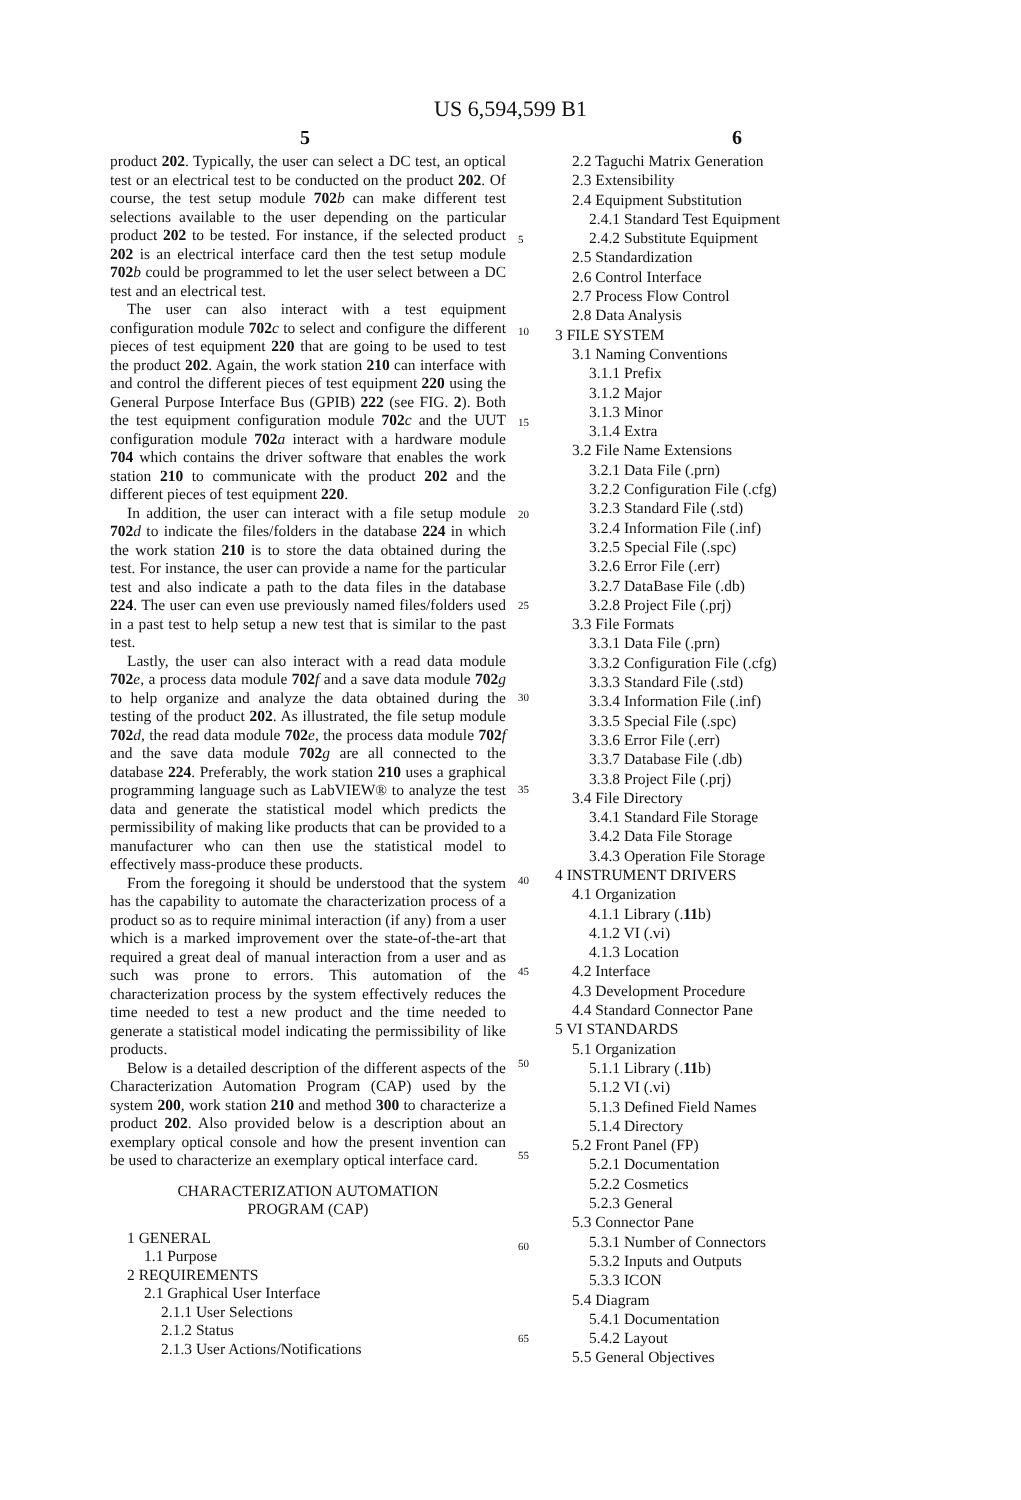US 6,594,599 B1
5 6
product 202. Typically, the user can select a DC test, an optical test or an electrical test to be conducted on the product 202. Of course, the test setup module 702 b can make different test selections available to the user depending on the particular product 202 to be tested. For instance, if the selected product 202 is an electrical interface card then the test setup module 702 b could be programmed to let the user select between a DC test and an electrical test.
The user can also interact with a test equipment configuration module 702 c to select and configure the different pieces of test equipment 220 that are going to be used to test the product 202. Again, the work station 210 can interface with and control the different pieces of test equipment 220 using the General Purpose Interface Bus (GPIB) 222 (see FIG. 2). Both the test equipment configuration module 702 c and the UUT configuration module 702 a interact with a hardware module 704 which contains the driver software that enables the work station 210 to communicate with the product 202 and the different pieces of test equipment 220.
In addition, the user can interact with a file setup module 702 d to indicate the files/folders in the database 224 in which the work station 210 is to store the data obtained during the test. For instance, the user can provide a name for the particular test and also indicate a path to the data files in the database 224. The user can even use previously named files/folders used in a past test to help setup a new test that is similar to the past test.
Lastly, the user can also interact with a read data module 702 e, a process data module 702 f and a save data module 702 g to help organize and analyze the data obtained during the testing of the product 202. As illustrated, the file setup module 702 d, the read data module 702 e, the process data module 702 f and the save data module 702 g are all connected to the database 224. Preferably, the work station 210 uses a graphical programming language such as LabVIEW® to analyze the test data and generate the statistical model which predicts the permissibility of making like products that can be provided to a manufacturer who can then use the statistical model to effectively mass-produce these products.
From the foregoing it should be understood that the system has the capability to automate the characterization process of a product so as to require minimal interaction (if any) from a user which is a marked improvement over the state-of-the-art that required a great deal of manual interaction from a user and as such was prone to errors. This automation of the characterization process by the system effectively reduces the time needed to test a new product and the time needed to generate a statistical model indicating the permissibility of like products.
Below is a detailed description of the different aspects of the Characterization Automation Program (CAP) used by the system 200, work station 210 and method 300 to characterize a product 202. Also provided below is a description about an exemplary optical console and how the present invention can be used to characterize an exemplary optical interface card.
CHARACTERIZATION AUTOMATION
PROGRAM (CAP)
1 GENERAL
1.1 Purpose
2 REQUIREMENTS
2.1 Graphical User Interface
2.1.1 User Selections
2.1.2 Status
2.1.3 User Actions/Notifications
5
10
15
20
25
30
35
40
45
50
55
60
65
2.2 Taguchi Matrix Generation
2.3 Extensibility
2.4 Equipment Substitution
2.4.1 Standard Test Equipment
2.4.2 Substitute Equipment
2.5 Standardization
2.6 Control Interface
2.7 Process Flow Control
2.8 Data Analysis
3 FILE SYSTEM
3.1 Naming Conventions
3.1.1 Prefix
3.1.2 Major
3.1.3 Minor
3.1.4 Extra
3.2 File Name Extensions
3.2.1 Data File (.prn)
3.2.2 Configuration File (.cfg)
3.2.3 Standard File (.std)
3.2.4 Information File (.inf)
3.2.5 Special File (.spc)
3.2.6 Error File (.err)
3.2.7 DataBase File (.db)
3.2.8 Project File (.prj)
3.3 File Formats
3.3.1 Data File (.prn)
3.3.2 Configuration File (.cfg)
3.3.3 Standard File (.std)
3.3.4 Information File (.inf)
3.3.5 Special File (.spc)
3.3.6 Error File (.err)
3.3.7 Database File (.db)
3.3.8 Project File (.prj)
3.4 File Directory
3.4.1 Standard File Storage
3.4.2 Data File Storage
3.4.3 Operation File Storage
4 INSTRUMENT DRIVERS
4.1 Organization
4.1.1 Library (.11b)
4.1.2 VI (.vi)
4.1.3 Location
4.2 Interface
4.3 Development Procedure
4.4 Standard Connector Pane
5 VI STANDARDS
5.1 Organization
5.1.1 Library (.11b)
5.1.2 VI (.vi)
5.1.3 Defined Field Names
5.1.4 Directory
5.2 Front Panel (FP)
5.2.1 Documentation
5.2.2 Cosmetics
5.2.3 General
5.3 Connector Pane
5.3.1 Number of Connectors
5.3.2 Inputs and Outputs
5.3.3 ICON
5.4 Diagram
5.4.1 Documentation
5.4.2 Layout
5.5 General Objectives